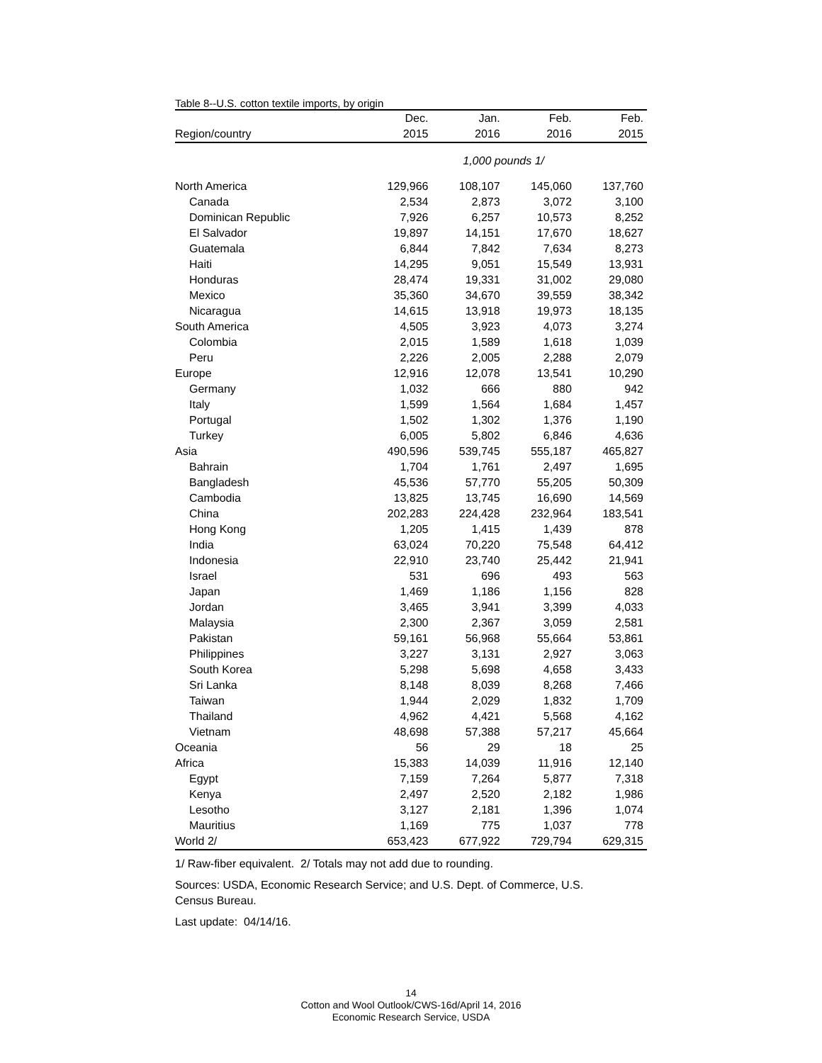Table 8--U.S. cotton textile imports, by origin
| | Dec. | Jan. | Feb. | Feb. |
| --- | --- | --- | --- | --- |
| Region/country | 2015 | 2016 | 2016 | 2015 |
| | 1,000 pounds 1/ | | | |
| North America | 129,966 | 108,107 | 145,060 | 137,760 |
| Canada | 2,534 | 2,873 | 3,072 | 3,100 |
| Dominican Republic | 7,926 | 6,257 | 10,573 | 8,252 |
| El Salvador | 19,897 | 14,151 | 17,670 | 18,627 |
| Guatemala | 6,844 | 7,842 | 7,634 | 8,273 |
| Haiti | 14,295 | 9,051 | 15,549 | 13,931 |
| Honduras | 28,474 | 19,331 | 31,002 | 29,080 |
| Mexico | 35,360 | 34,670 | 39,559 | 38,342 |
| Nicaragua | 14,615 | 13,918 | 19,973 | 18,135 |
| South America | 4,505 | 3,923 | 4,073 | 3,274 |
| Colombia | 2,015 | 1,589 | 1,618 | 1,039 |
| Peru | 2,226 | 2,005 | 2,288 | 2,079 |
| Europe | 12,916 | 12,078 | 13,541 | 10,290 |
| Germany | 1,032 | 666 | 880 | 942 |
| Italy | 1,599 | 1,564 | 1,684 | 1,457 |
| Portugal | 1,502 | 1,302 | 1,376 | 1,190 |
| Turkey | 6,005 | 5,802 | 6,846 | 4,636 |
| Asia | 490,596 | 539,745 | 555,187 | 465,827 |
| Bahrain | 1,704 | 1,761 | 2,497 | 1,695 |
| Bangladesh | 45,536 | 57,770 | 55,205 | 50,309 |
| Cambodia | 13,825 | 13,745 | 16,690 | 14,569 |
| China | 202,283 | 224,428 | 232,964 | 183,541 |
| Hong Kong | 1,205 | 1,415 | 1,439 | 878 |
| India | 63,024 | 70,220 | 75,548 | 64,412 |
| Indonesia | 22,910 | 23,740 | 25,442 | 21,941 |
| Israel | 531 | 696 | 493 | 563 |
| Japan | 1,469 | 1,186 | 1,156 | 828 |
| Jordan | 3,465 | 3,941 | 3,399 | 4,033 |
| Malaysia | 2,300 | 2,367 | 3,059 | 2,581 |
| Pakistan | 59,161 | 56,968 | 55,664 | 53,861 |
| Philippines | 3,227 | 3,131 | 2,927 | 3,063 |
| South Korea | 5,298 | 5,698 | 4,658 | 3,433 |
| Sri Lanka | 8,148 | 8,039 | 8,268 | 7,466 |
| Taiwan | 1,944 | 2,029 | 1,832 | 1,709 |
| Thailand | 4,962 | 4,421 | 5,568 | 4,162 |
| Vietnam | 48,698 | 57,388 | 57,217 | 45,664 |
| Oceania | 56 | 29 | 18 | 25 |
| Africa | 15,383 | 14,039 | 11,916 | 12,140 |
| Egypt | 7,159 | 7,264 | 5,877 | 7,318 |
| Kenya | 2,497 | 2,520 | 2,182 | 1,986 |
| Lesotho | 3,127 | 2,181 | 1,396 | 1,074 |
| Mauritius | 1,169 | 775 | 1,037 | 778 |
| World 2/ | 653,423 | 677,922 | 729,794 | 629,315 |
1/ Raw-fiber equivalent. 2/ Totals may not add due to rounding.
Sources: USDA, Economic Research Service; and U.S. Dept. of Commerce, U.S.
Census Bureau.
Last update: 04/14/16.
14
Cotton and Wool Outlook/CWS-16d/April 14, 2016
Economic Research Service, USDA